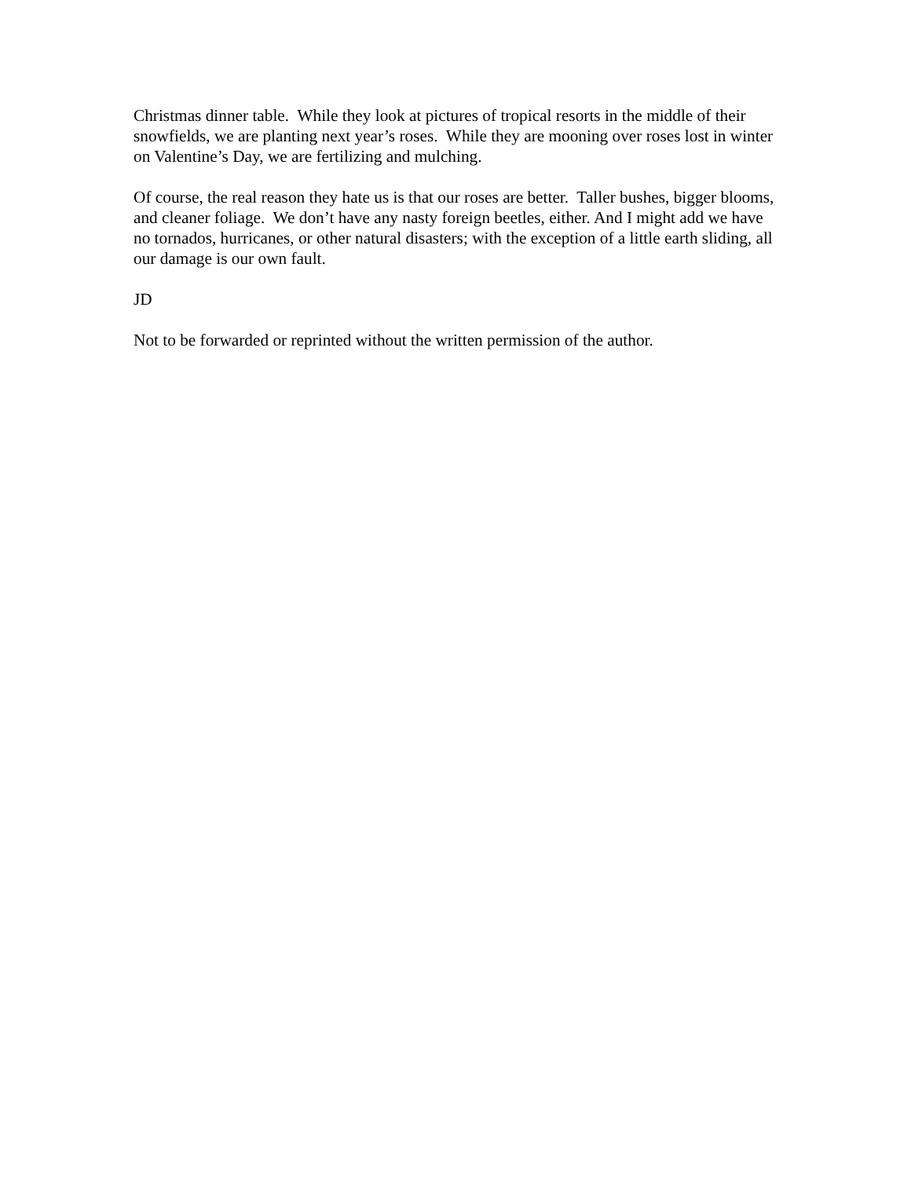Christmas dinner table. While they look at pictures of tropical resorts in the middle of their snowfields, we are planting next year’s roses. While they are mooning over roses lost in winter on Valentine’s Day, we are fertilizing and mulching.
Of course, the real reason they hate us is that our roses are better. Taller bushes, bigger blooms, and cleaner foliage. We don’t have any nasty foreign beetles, either. And I might add we have no tornados, hurricanes, or other natural disasters; with the exception of a little earth sliding, all our damage is our own fault.
JD
Not to be forwarded or reprinted without the written permission of the author.